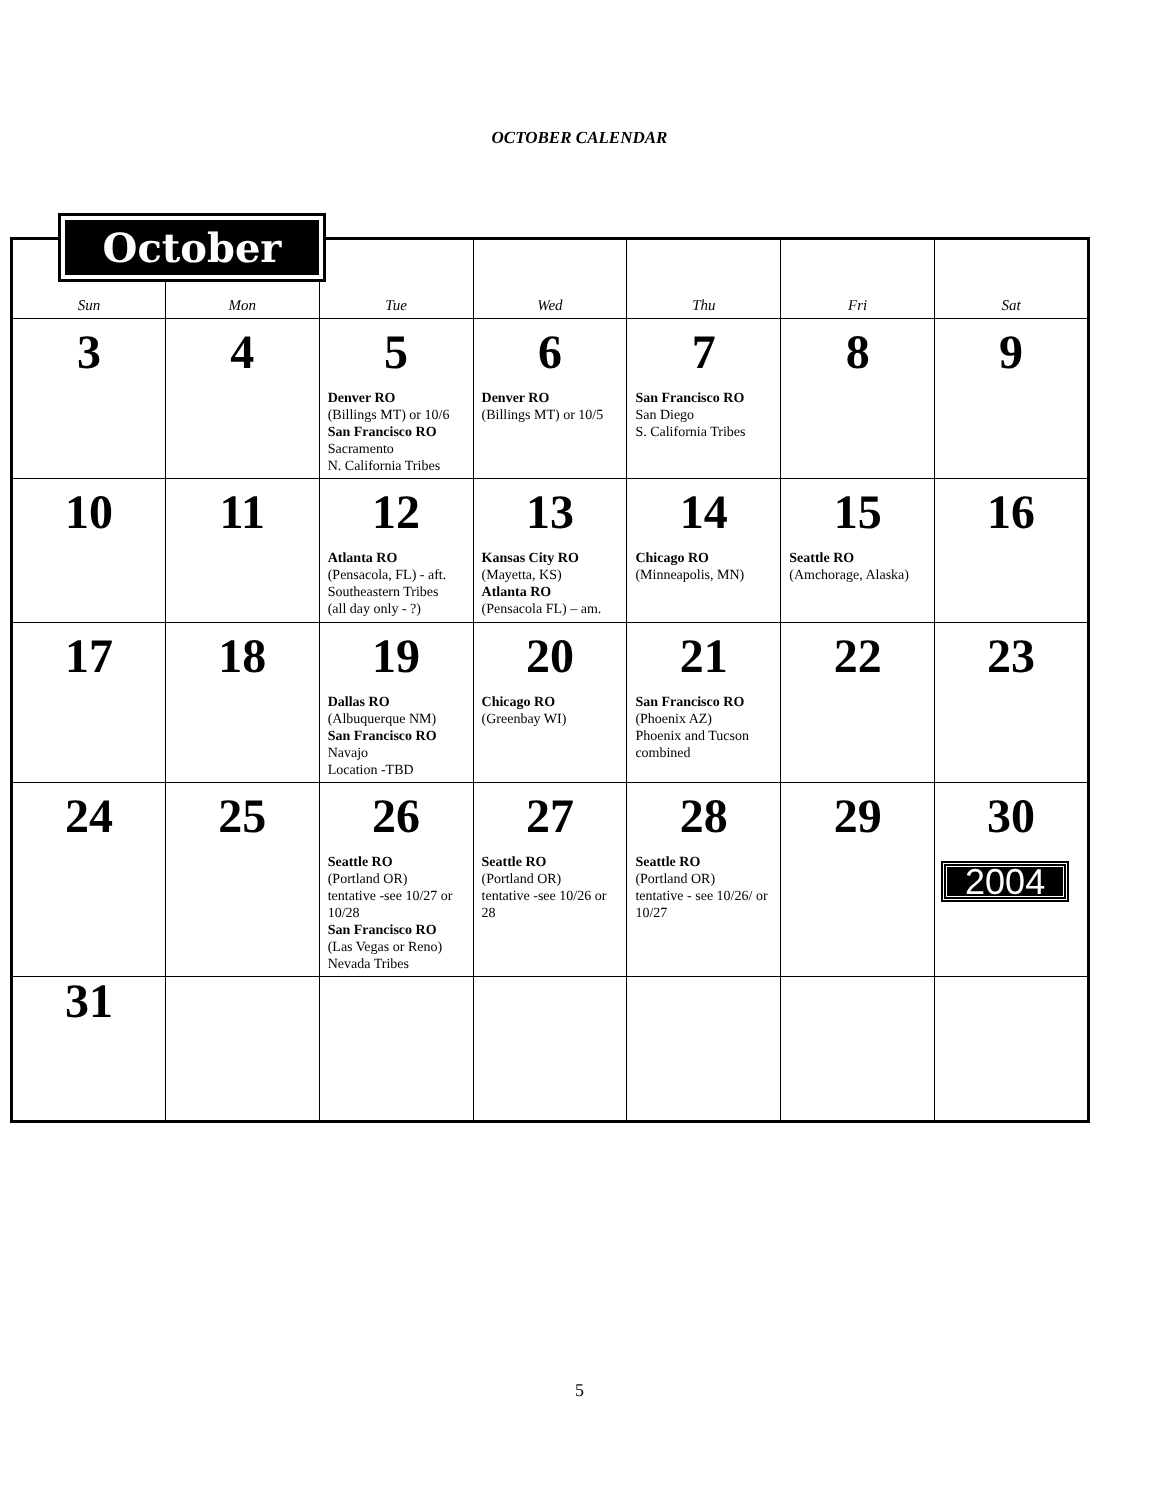OCTOBER CALENDAR
October
| Sun | Mon | Tue | Wed | Thu | Fri | Sat |
| --- | --- | --- | --- | --- | --- | --- |
| 3 | 4 | 5 Denver RO (Billings MT) or 10/6 San Francisco RO Sacramento N. California Tribes | 6 Denver RO (Billings MT) or 10/5 | 7 San Francisco RO San Diego S. California Tribes | 8 | 9 |
| 10 | 11 | 12 Atlanta RO (Pensacola, FL) - aft. Southeastern Tribes (all day only - ?) | 13 Kansas City RO (Mayetta, KS) Atlanta RO (Pensacola FL) – am. | 14 Chicago RO (Minneapolis, MN) | 15 Seattle RO (Amchorage, Alaska) | 16 |
| 17 | 18 | 19 Dallas RO (Albuquerque NM) San Francisco RO Navajo Location -TBD | 20 Chicago RO (Greenbay WI) | 21 San Francisco RO (Phoenix AZ) Phoenix and Tucson combined | 22 | 23 |
| 24 | 25 | 26 Seattle RO (Portland OR) tentative -see 10/27 or 10/28 San Francisco RO (Las Vegas or Reno) Nevada Tribes | 27 Seattle RO (Portland OR) tentative -see 10/26 or 28 | 28 Seattle RO (Portland OR) tentative - see 10/26/ or 10/27 | 29 | 30 2004 |
| 31 | | | | | | |
5